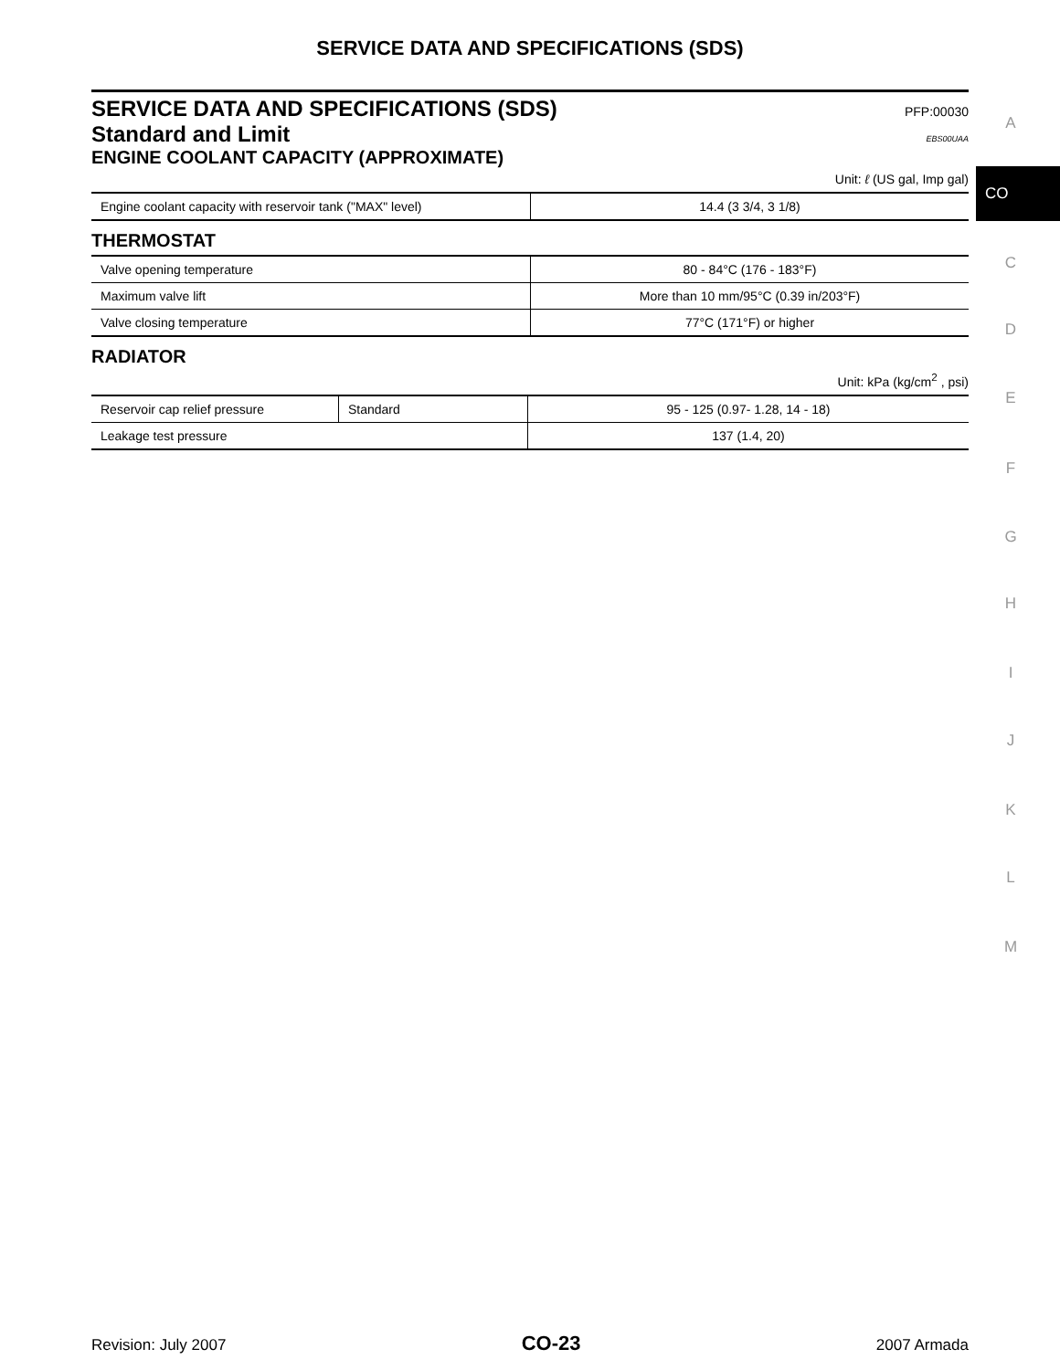SERVICE DATA AND SPECIFICATIONS (SDS)
SERVICE DATA AND SPECIFICATIONS (SDS) PFP:00030
Standard and Limit EBS00UAA
ENGINE COOLANT CAPACITY (APPROXIMATE)
Unit: ℓ (US gal, Imp gal)
| Engine coolant capacity with reservoir tank ("MAX" level) | 14.4 (3 3/4, 3 1/8) |
THERMOSTAT
| Valve opening temperature | 80 - 84°C (176 - 183°F) |
| Maximum valve lift | More than 10 mm/95°C (0.39 in/203°F) |
| Valve closing temperature | 77°C (171°F) or higher |
RADIATOR
Unit: kPa (kg/cm<sup>2</sup> , psi)
| Reservoir cap relief pressure | Standard | 95 - 125 (0.97- 1.28, 14 - 18) |
| Leakage test pressure | | 137 (1.4, 20) |
A
CO
C
D
E
F
G
H
I
J
K
L
M
Revision: July 2007 CO-23 2007 Armada